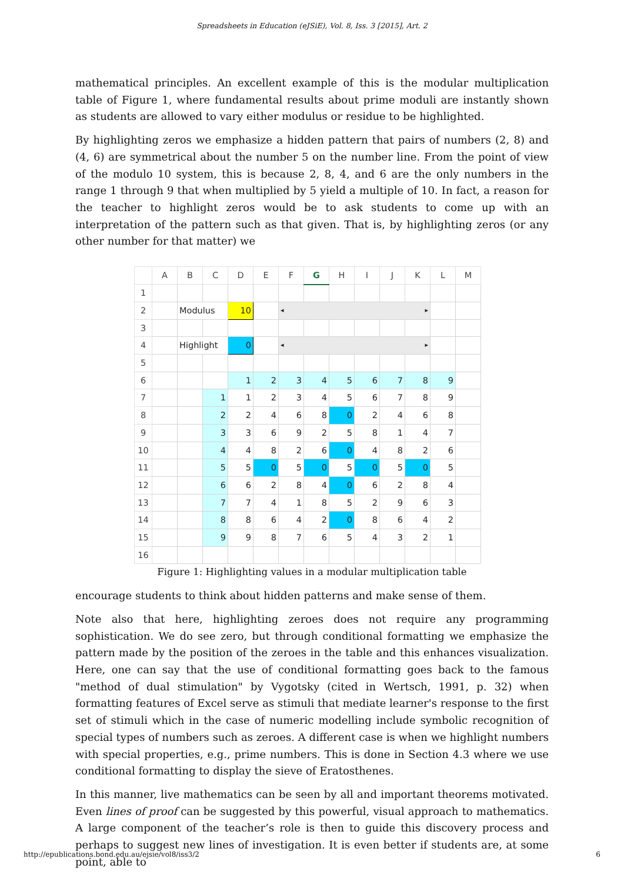Spreadsheets in Education (eJSiE), Vol. 8, Iss. 3 [2015], Art. 2
mathematical principles. An excellent example of this is the modular multiplication table of Figure 1, where fundamental results about prime moduli are instantly shown as students are allowed to vary either modulus or residue to be highlighted.
By highlighting zeros we emphasize a hidden pattern that pairs of numbers (2, 8) and (4, 6) are symmetrical about the number 5 on the number line. From the point of view of the modulo 10 system, this is because 2, 8, 4, and 6 are the only numbers in the range 1 through 9 that when multiplied by 5 yield a multiple of 10. In fact, a reason for the teacher to highlight zeros would be to ask students to come up with an interpretation of the pattern such as that given. That is, by highlighting zeros (or any other number for that matter) we
| | A | B | C | D | E | F | G | H | I | J | K | L | M |
| --- | --- | --- | --- | --- | --- | --- | --- | --- | --- | --- | --- | --- | --- |
| 1 | | | | | | | | | | | | | |
| 2 | | Modulus | | 10 | | ◂ ▸ | | | | | | | |
| 3 | | | | | | | | | | | | | |
| 4 | | Highlight | | 0 | | ◂ ▸ | | | | | | | |
| 5 | | | | | | | | | | | | | |
| 6 | | | | 1 | 2 | 3 | 4 | 5 | 6 | 7 | 8 | 9 | |
| 7 | | | 1 | 1 | 2 | 3 | 4 | 5 | 6 | 7 | 8 | 9 | |
| 8 | | | 2 | 2 | 4 | 6 | 8 | 0 | 2 | 4 | 6 | 8 | |
| 9 | | | 3 | 3 | 6 | 9 | 2 | 5 | 8 | 1 | 4 | 7 | |
| 10 | | | 4 | 4 | 8 | 2 | 6 | 0 | 4 | 8 | 2 | 6 | |
| 11 | | | 5 | 5 | 0 | 5 | 0 | 5 | 0 | 5 | 0 | 5 | |
| 12 | | | 6 | 6 | 2 | 8 | 4 | 0 | 6 | 2 | 8 | 4 | |
| 13 | | | 7 | 7 | 4 | 1 | 8 | 5 | 2 | 9 | 6 | 3 | |
| 14 | | | 8 | 8 | 6 | 4 | 2 | 0 | 8 | 6 | 4 | 2 | |
| 15 | | | 9 | 9 | 8 | 7 | 6 | 5 | 4 | 3 | 2 | 1 | |
| 16 | | | | | | | | | | | | | |
Figure 1: Highlighting values in a modular multiplication table
encourage students to think about hidden patterns and make sense of them.
Note also that here, highlighting zeroes does not require any programming sophistication. We do see zero, but through conditional formatting we emphasize the pattern made by the position of the zeroes in the table and this enhances visualization. Here, one can say that the use of conditional formatting goes back to the famous "method of dual stimulation" by Vygotsky (cited in Wertsch, 1991, p. 32) when formatting features of Excel serve as stimuli that mediate learner's response to the first set of stimuli which in the case of numeric modelling include symbolic recognition of special types of numbers such as zeroes. A different case is when we highlight numbers with special properties, e.g., prime numbers. This is done in Section 4.3 where we use conditional formatting to display the sieve of Eratosthenes.
In this manner, live mathematics can be seen by all and important theorems motivated. Even lines of proof can be suggested by this powerful, visual approach to mathematics. A large component of the teacher’s role is then to guide this discovery process and perhaps to suggest new lines of investigation. It is even better if students are, at some point, able to
http://epublications.bond.edu.au/ejsie/vol8/iss3/2 6